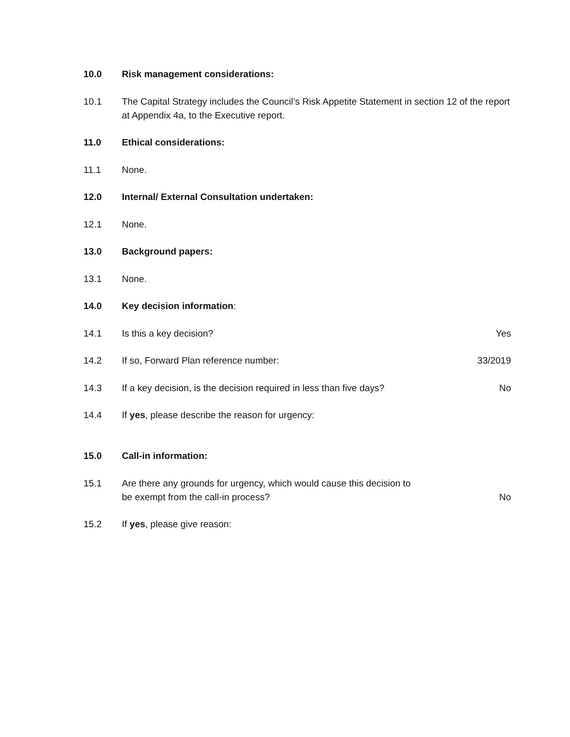10.0 Risk management considerations:
10.1 The Capital Strategy includes the Council’s Risk Appetite Statement in section 12 of the report at Appendix 4a, to the Executive report.
11.0 Ethical considerations:
11.1 None.
12.0 Internal/ External Consultation undertaken:
12.1 None.
13.0 Background papers:
13.1 None.
14.0 Key decision information:
14.1 Is this a key decision? Yes
14.2 If so, Forward Plan reference number:
33/2019
14.3 If a key decision, is the decision required in less than five days?
No
14.4 If yes, please describe the reason for urgency:
15.0 Call-in information:
15.1 Are there any grounds for urgency, which would cause this decision to
be exempt from the call-in process?
No
15.2 If yes, please give reason: